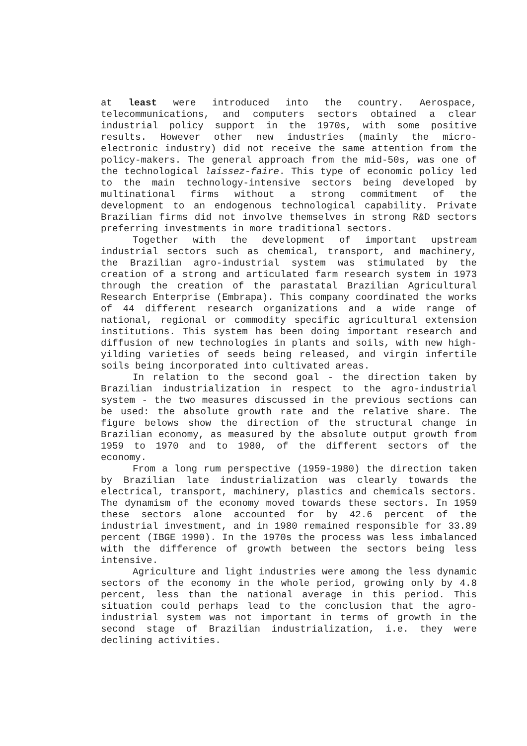at least were introduced into the country. Aerospace, telecommunications, and computers sectors obtained a clear industrial policy support in the 1970s, with some positive results. However other new industries (mainly the micro-electronic industry) did not receive the same attention from the policy-makers. The general approach from the mid-50s, was one of the technological laissez-faire. This type of economic policy led to the main technology-intensive sectors being developed by multinational firms without a strong commitment of the development to an endogenous technological capability. Private Brazilian firms did not involve themselves in strong R&D sectors preferring investments in more traditional sectors.
Together with the development of important upstream industrial sectors such as chemical, transport, and machinery, the Brazilian agro-industrial system was stimulated by the creation of a strong and articulated farm research system in 1973 through the creation of the parastatal Brazilian Agricultural Research Enterprise (Embrapa). This company coordinated the works of 44 different research organizations and a wide range of national, regional or commodity specific agricultural extension institutions. This system has been doing important research and diffusion of new technologies in plants and soils, with new high-yilding varieties of seeds being released, and virgin infertile soils being incorporated into cultivated areas.
In relation to the second goal - the direction taken by Brazilian industrialization in respect to the agro-industrial system - the two measures discussed in the previous sections can be used: the absolute growth rate and the relative share. The figure belows show the direction of the structural change in Brazilian economy, as measured by the absolute output growth from 1959 to 1970 and to 1980, of the different sectors of the economy.
From a long rum perspective (1959-1980) the direction taken by Brazilian late industrialization was clearly towards the electrical, transport, machinery, plastics and chemicals sectors. The dynamism of the economy moved towards these sectors. In 1959 these sectors alone accounted for by 42.6 percent of the industrial investment, and in 1980 remained responsible for 33.89 percent (IBGE 1990). In the 1970s the process was less imbalanced with the difference of growth between the sectors being less intensive.
Agriculture and light industries were among the less dynamic sectors of the economy in the whole period, growing only by 4.8 percent, less than the national average in this period. This situation could perhaps lead to the conclusion that the agro-industrial system was not important in terms of growth in the second stage of Brazilian industrialization, i.e. they were declining activities.